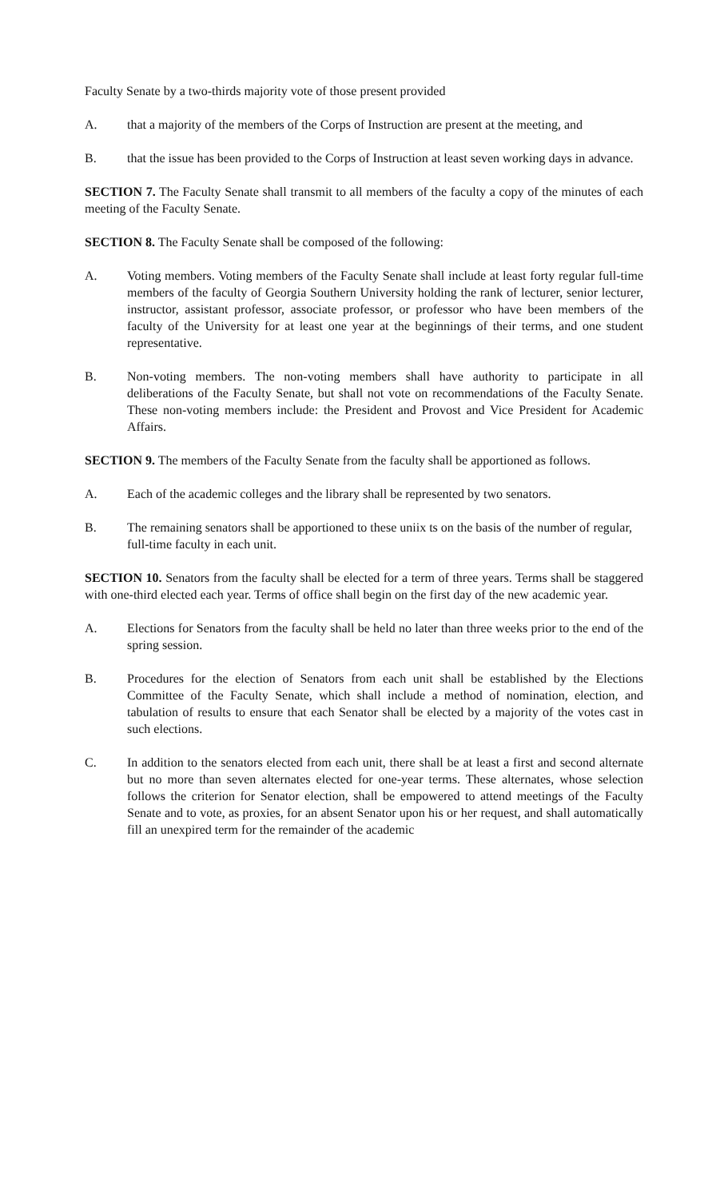Faculty Senate by a two-thirds majority vote of those present provided
A. that a majority of the members of the Corps of Instruction are present at the meeting, and
B. that the issue has been provided to the Corps of Instruction at least seven working days in advance.
SECTION 7. The Faculty Senate shall transmit to all members of the faculty a copy of the minutes of each meeting of the Faculty Senate.
SECTION 8. The Faculty Senate shall be composed of the following:
A. Voting members. Voting members of the Faculty Senate shall include at least forty regular full-time members of the faculty of Georgia Southern University holding the rank of lecturer, senior lecturer, instructor, assistant professor, associate professor, or professor who have been members of the faculty of the University for at least one year at the beginnings of their terms, and one student representative.
B. Non-voting members. The non-voting members shall have authority to participate in all deliberations of the Faculty Senate, but shall not vote on recommendations of the Faculty Senate. These non-voting members include: the President and Provost and Vice President for Academic Affairs.
SECTION 9. The members of the Faculty Senate from the faculty shall be apportioned as follows.
A. Each of the academic colleges and the library shall be represented by two senators.
B. The remaining senators shall be apportioned to these uniix ts on the basis of the number of regular, full-time faculty in each unit.
SECTION 10. Senators from the faculty shall be elected for a term of three years. Terms shall be staggered with one-third elected each year. Terms of office shall begin on the first day of the new academic year.
A. Elections for Senators from the faculty shall be held no later than three weeks prior to the end of the spring session.
B. Procedures for the election of Senators from each unit shall be established by the Elections Committee of the Faculty Senate, which shall include a method of nomination, election, and tabulation of results to ensure that each Senator shall be elected by a majority of the votes cast in such elections.
C. In addition to the senators elected from each unit, there shall be at least a first and second alternate but no more than seven alternates elected for one-year terms. These alternates, whose selection follows the criterion for Senator election, shall be empowered to attend meetings of the Faculty Senate and to vote, as proxies, for an absent Senator upon his or her request, and shall automatically fill an unexpired term for the remainder of the academic